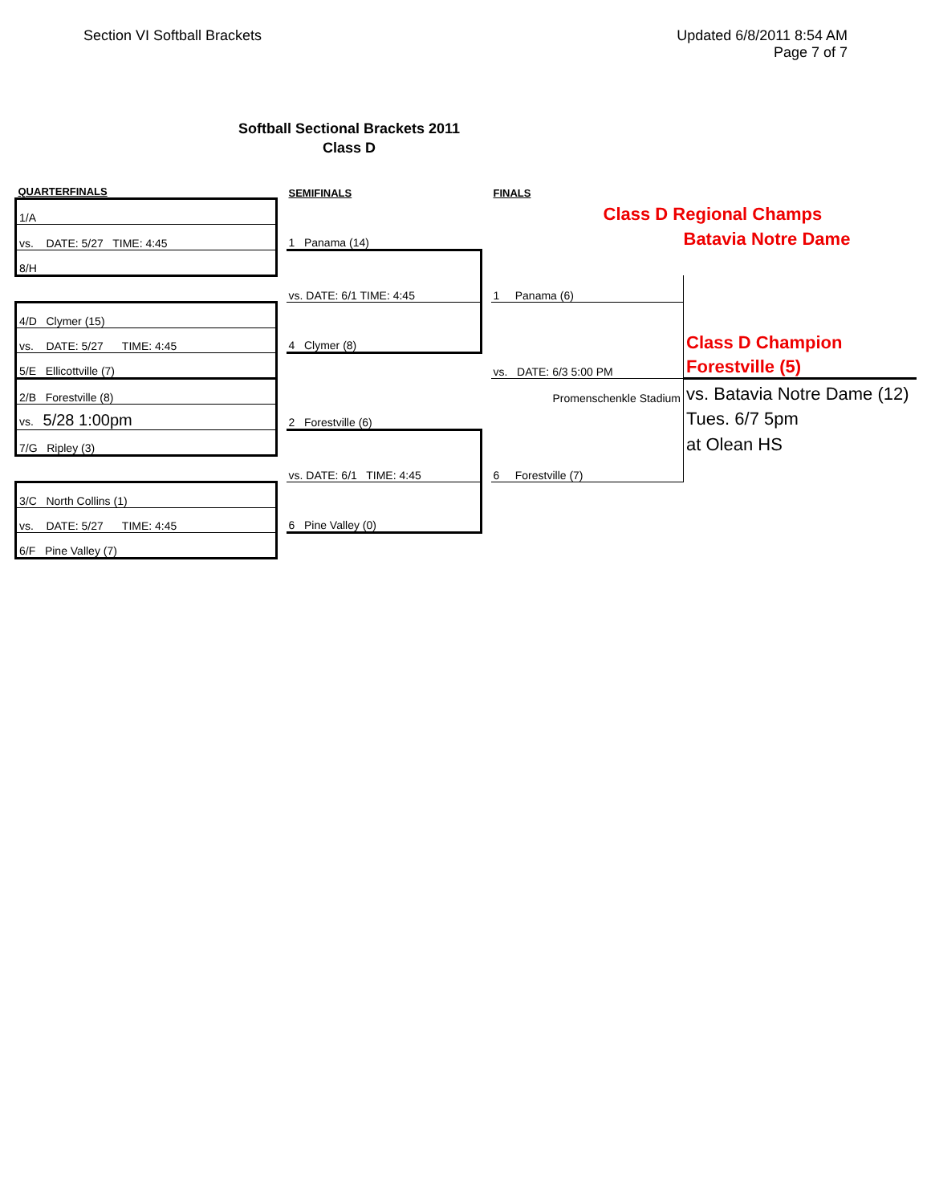Section VI Softball Brackets Updated 6/8/2011 8:54 AM
Page 7 of 7
Softball Sectional Brackets 2011
Class D
| QUARTERFINALS | | SEMIFINALS | | FINALS | |
| 1/A | | | | Class D Regional Champs | |
| vs. DATE: 5/27 TIME: 4:45 | | 1 Panama (14) | | | Batavia Notre Dame |
| 8/H | | | | | |
| | | vs. DATE: 6/1 TIME: 4:45 | | 1 Panama (6) | |
| 4/D Clymer (15) | | | | | |
| vs. DATE: 5/27 TIME: 4:45 | | 4 Clymer (8) | | | Class D Champion |
| 5/E Ellicottville (7) | | | | vs. DATE: 6/3 5:00 PM | Forestville (5) |
| 2/B Forestville (8) | | | | Promenschenkle Stadium | vs. Batavia Notre Dame (12) |
| vs. 5/28 1:00pm | | 2 Forestville (6) | | | Tues. 6/7 5pm |
| 7/G Ripley (3) | | | | | at Olean HS |
| | | vs. DATE: 6/1 TIME: 4:45 | | 6 Forestville (7) | |
| 3/C North Collins (1) | | | | | |
| vs. DATE: 5/27 TIME: 4:45 | | 6 Pine Valley (0) | | | |
| 6/F Pine Valley (7) | | | | | |